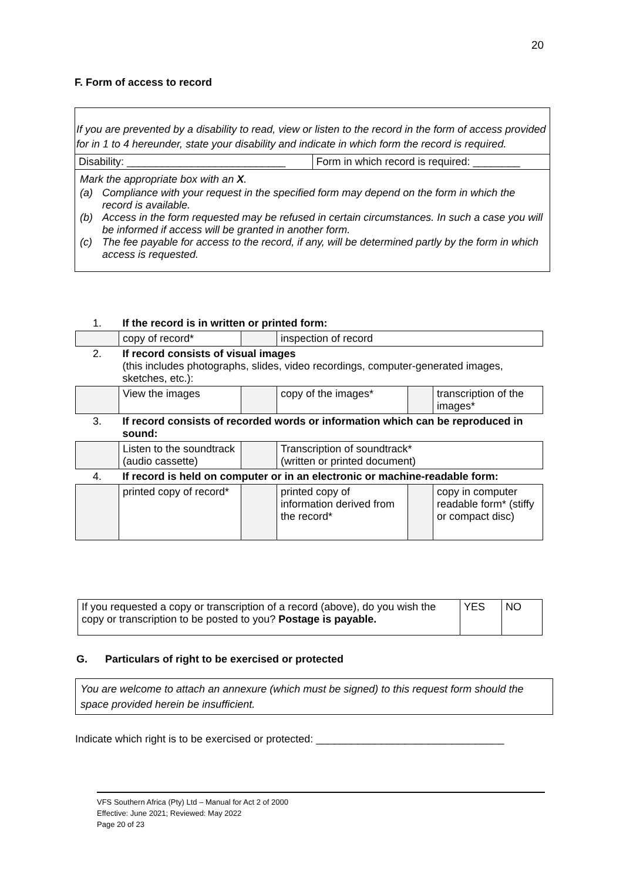20
F. Form of access to record
If you are prevented by a disability to read, view or listen to the record in the form of access provided for in 1 to 4 hereunder, state your disability and indicate in which form the record is required.
| Disability: ___________________________ | Form in which record is required: ________ |
Mark the appropriate box with an X.
| (a) | Compliance with your request in the specified form may depend on the form in which the record is available. |
| (b) | Access in the form requested may be refused in certain circumstances. In such a case you will be informed if access will be granted in another form. |
| (c) | The fee payable for access to the record, if any, will be determined partly by the form in which access is requested. |
| 1. | If the record is in written or printed form: | | | | |
| | copy of record* | | inspection of record | | |
| 2. | If record consists of visual images (this includes photographs, slides, video recordings, computer-generated images, sketches, etc.): | | | | |
| | View the images | | copy of the images* | | transcription of the images* |
| 3. | If record consists of recorded words or information which can be reproduced in sound: | | | | |
| | Listen to the soundtrack (audio cassette) | | Transcription of soundtrack* (written or printed document) | | |
| 4. | If record is held on computer or in an electronic or machine-readable form: | | | | |
| | printed copy of record* | | printed copy of information derived from the record* | | copy in computer readable form* (stiffy or compact disc) |
| If you requested a copy or transcription of a record (above), do you wish the copy or transcription to be posted to you? Postage is payable. | YES | NO |
G. Particulars of right to be exercised or protected
You are welcome to attach an annexure (which must be signed) to this request form should the space provided herein be insufficient.
Indicate which right is to be exercised or protected: ________________________________
VFS Southern Africa (Pty) Ltd – Manual for Act 2 of 2000
Effective: June 2021; Reviewed: May 2022
Page 20 of 23